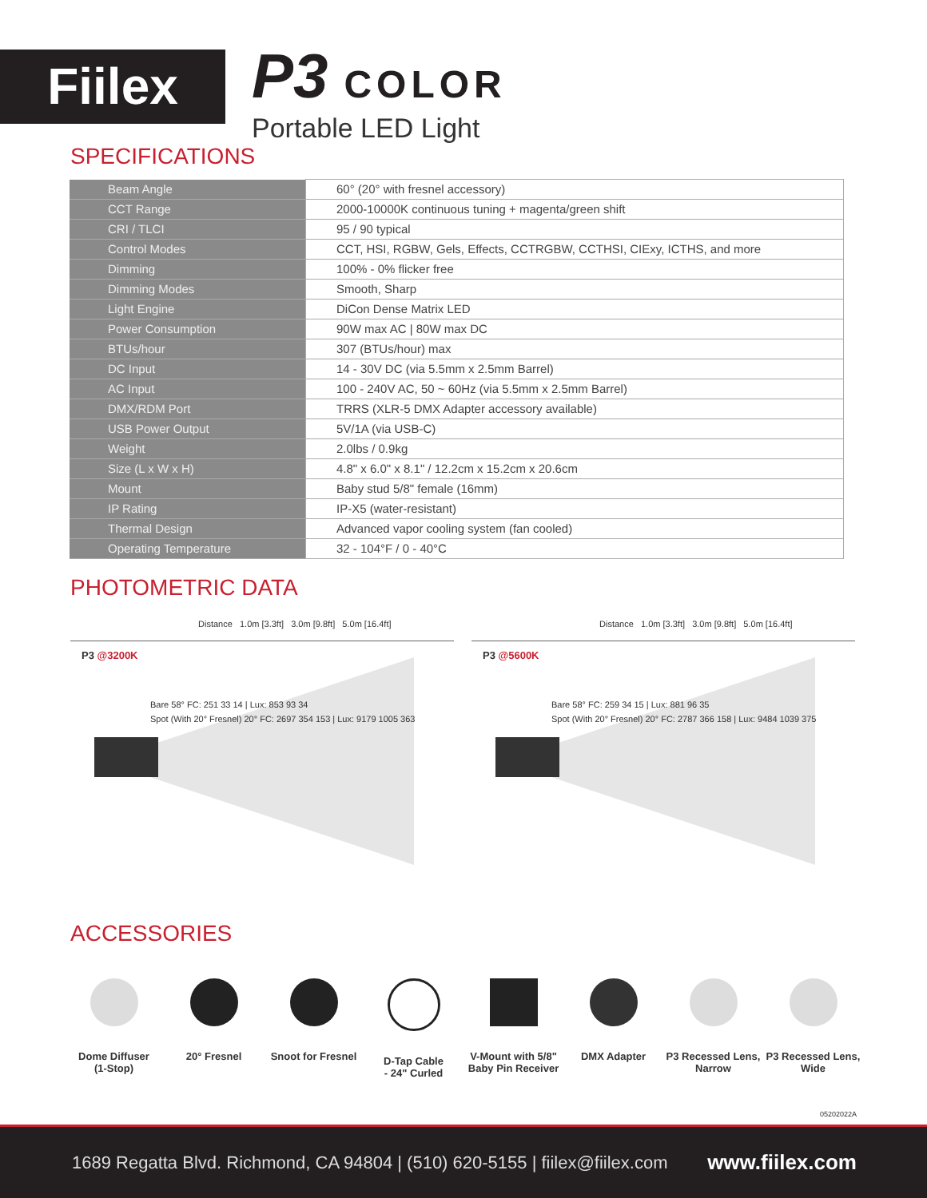Fiilex
P3 COLOR
Portable LED Light
SPECIFICATIONS
| Beam Angle | 60° (20° with fresnel accessory) |
| CCT Range | 2000-10000K continuous tuning + magenta/green shift |
| CRI / TLCI | 95 / 90 typical |
| Control Modes | CCT, HSI, RGBW, Gels, Effects, CCTRGBW, CCTHSI, CIExy, ICTHS, and more |
| Dimming | 100% - 0% flicker free |
| Dimming Modes | Smooth, Sharp |
| Light Engine | DiCon Dense Matrix LED |
| Power Consumption | 90W max AC / 80W max DC |
| BTUs/hour | 307 (BTUs/hour) max |
| DC Input | 14 - 30V DC (via 5.5mm x 2.5mm Barrel) |
| AC Input | 100 - 240V AC, 50 ~ 60Hz (via 5.5mm x 2.5mm Barrel) |
| DMX/RDM Port | TRRS (XLR-5 DMX Adapter accessory available) |
| USB Power Output | 5V/1A (via USB-C) |
| Weight | 2.0lbs / 0.9kg |
| Size (L x W x H) | 4.8" x 6.0" x 8.1" / 12.2cm x 15.2cm x 20.6cm |
| Mount | Baby stud 5/8" female (16mm) |
| IP Rating | IP-X5 (water-resistant) |
| Thermal Design | Advanced vapor cooling system (fan cooled) |
| Operating Temperature | 32 - 104°F / 0 - 40°C |
PHOTOMETRIC DATA
Distance 1.0m [3.3ft] 3.0m [9.8ft] 5.0m [16.4ft]
P3 @3200K
Bare 58° FC: 251 33 14 | Lux: 853 93 34
Spot (With 20° Fresnel) 20° FC: 2697 354 153 | Lux: 9179 1005 363
Distance 1.0m [3.3ft] 3.0m [9.8ft] 5.0m [16.4ft]
P3 @5600K
Bare 58° FC: 259 34 15 | Lux: 881 96 35
Spot (With 20° Fresnel) 20° FC: 2787 366 158 | Lux: 9484 1039 375
ACCESSORIES
Dome Diffuser
(1-Stop)
20° Fresnel Snoot for Fresnel D-Tap Cable
- 24" Curled
V-Mount with 5/8"
Baby Pin Receiver
DMX Adapter P3 Recessed Lens,
Narrow
P3 Recessed Lens,
Wide
05202022A
1689 Regatta Blvd. Richmond, CA 94804 | (510) 620-5155 | fiilex@fiilex.com www.fiilex.com